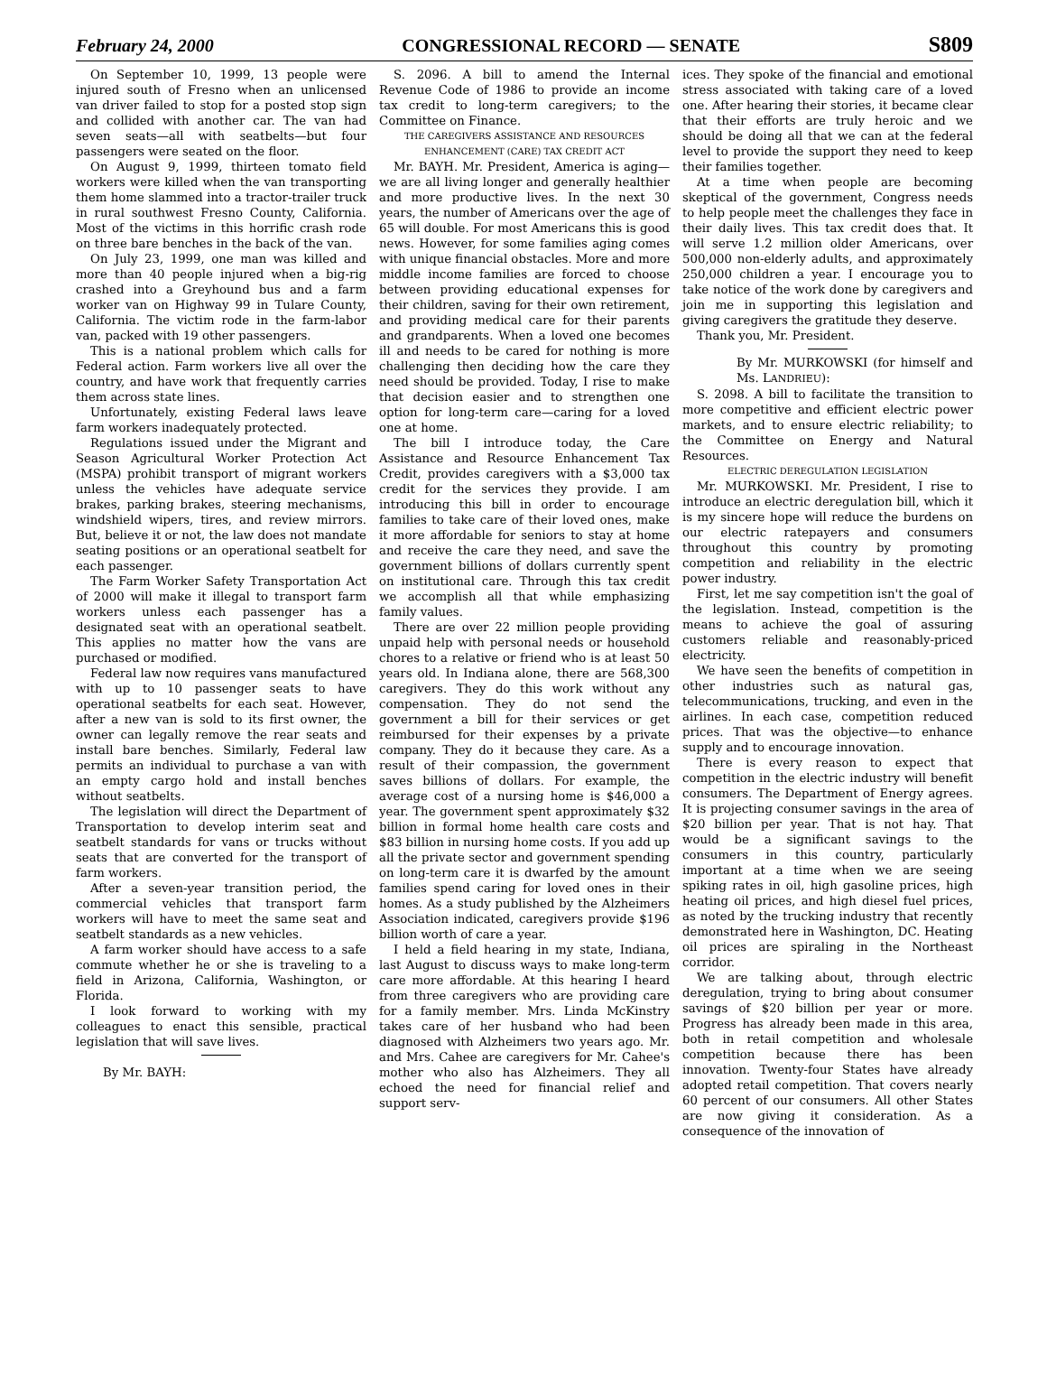February 24, 2000 CONGRESSIONAL RECORD — SENATE S809
On September 10, 1999, 13 people were injured south of Fresno when an unlicensed van driver failed to stop for a posted stop sign and collided with another car. The van had seven seats—all with seatbelts—but four passengers were seated on the floor.
On August 9, 1999, thirteen tomato field workers were killed when the van transporting them home slammed into a tractor-trailer truck in rural southwest Fresno County, California. Most of the victims in this horrific crash rode on three bare benches in the back of the van.
On July 23, 1999, one man was killed and more than 40 people injured when a big-rig crashed into a Greyhound bus and a farm worker van on Highway 99 in Tulare County, California. The victim rode in the farm-labor van, packed with 19 other passengers.
This is a national problem which calls for Federal action. Farm workers live all over the country, and have work that frequently carries them across state lines.
Unfortunately, existing Federal laws leave farm workers inadequately protected.
Regulations issued under the Migrant and Season Agricultural Worker Protection Act (MSPA) prohibit transport of migrant workers unless the vehicles have adequate service brakes, parking brakes, steering mechanisms, windshield wipers, tires, and review mirrors. But, believe it or not, the law does not mandate seating positions or an operational seatbelt for each passenger.
The Farm Worker Safety Transportation Act of 2000 will make it illegal to transport farm workers unless each passenger has a designated seat with an operational seatbelt. This applies no matter how the vans are purchased or modified.
Federal law now requires vans manufactured with up to 10 passenger seats to have operational seatbelts for each seat. However, after a new van is sold to its first owner, the owner can legally remove the rear seats and install bare benches. Similarly, Federal law permits an individual to purchase a van with an empty cargo hold and install benches without seatbelts.
The legislation will direct the Department of Transportation to develop interim seat and seatbelt standards for vans or trucks without seats that are converted for the transport of farm workers.
After a seven-year transition period, the commercial vehicles that transport farm workers will have to meet the same seat and seatbelt standards as a new vehicles.
A farm worker should have access to a safe commute whether he or she is traveling to a field in Arizona, California, Washington, or Florida.
I look forward to working with my colleagues to enact this sensible, practical legislation that will save lives.
By Mr. BAYH:
S. 2096. A bill to amend the Internal Revenue Code of 1986 to provide an income tax credit to long-term caregivers; to the Committee on Finance.
THE CAREGIVERS ASSISTANCE AND RESOURCES ENHANCEMENT (CARE) TAX CREDIT ACT
Mr. BAYH. Mr. President, America is aging—we are all living longer and generally healthier and more productive lives. In the next 30 years, the number of Americans over the age of 65 will double. For most Americans this is good news. However, for some families aging comes with unique financial obstacles. More and more middle income families are forced to choose between providing educational expenses for their children, saving for their own retirement, and providing medical care for their parents and grandparents. When a loved one becomes ill and needs to be cared for nothing is more challenging then deciding how the care they need should be provided. Today, I rise to make that decision easier and to strengthen one option for long-term care—caring for a loved one at home.
The bill I introduce today, the Care Assistance and Resource Enhancement Tax Credit, provides caregivers with a $3,000 tax credit for the services they provide. I am introducing this bill in order to encourage families to take care of their loved ones, make it more affordable for seniors to stay at home and receive the care they need, and save the government billions of dollars currently spent on institutional care. Through this tax credit we accomplish all that while emphasizing family values.
There are over 22 million people providing unpaid help with personal needs or household chores to a relative or friend who is at least 50 years old. In Indiana alone, there are 568,300 caregivers. They do this work without any compensation. They do not send the government a bill for their services or get reimbursed for their expenses by a private company. They do it because they care. As a result of their compassion, the government saves billions of dollars. For example, the average cost of a nursing home is $46,000 a year. The government spent approximately $32 billion in formal home health care costs and $83 billion in nursing home costs. If you add up all the private sector and government spending on long-term care it is dwarfed by the amount families spend caring for loved ones in their homes. As a study published by the Alzheimers Association indicated, caregivers provide $196 billion worth of care a year.
I held a field hearing in my state, Indiana, last August to discuss ways to make long-term care more affordable. At this hearing I heard from three caregivers who are providing care for a family member. Mrs. Linda McKinstry takes care of her husband who had been diagnosed with Alzheimers two years ago. Mr. and Mrs. Cahee are caregivers for Mr. Cahee's mother who also has Alzheimers. They all echoed the need for financial relief and support serv-
ices. They spoke of the financial and emotional stress associated with taking care of a loved one. After hearing their stories, it became clear that their efforts are truly heroic and we should be doing all that we can at the federal level to provide the support they need to keep their families together.
At a time when people are becoming skeptical of the government, Congress needs to help people meet the challenges they face in their daily lives. This tax credit does that. It will serve 1.2 million older Americans, over 500,000 non-elderly adults, and approximately 250,000 children a year. I encourage you to take notice of the work done by caregivers and join me in supporting this legislation and giving caregivers the gratitude they deserve.
Thank you, Mr. President.
By Mr. MURKOWSKI (for himself and Ms. LANDRIEU):
S. 2098. A bill to facilitate the transition to more competitive and efficient electric power markets, and to ensure electric reliability; to the Committee on Energy and Natural Resources.
ELECTRIC DEREGULATION LEGISLATION
Mr. MURKOWSKI. Mr. President, I rise to introduce an electric deregulation bill, which it is my sincere hope will reduce the burdens on our electric ratepayers and consumers throughout this country by promoting competition and reliability in the electric power industry.
First, let me say competition isn't the goal of the legislation. Instead, competition is the means to achieve the goal of assuring customers reliable and reasonably-priced electricity.
We have seen the benefits of competition in other industries such as natural gas, telecommunications, trucking, and even in the airlines. In each case, competition reduced prices. That was the objective—to enhance supply and to encourage innovation.
There is every reason to expect that competition in the electric industry will benefit consumers. The Department of Energy agrees. It is projecting consumer savings in the area of $20 billion per year. That is not hay. That would be a significant savings to the consumers in this country, particularly important at a time when we are seeing spiking rates in oil, high gasoline prices, high heating oil prices, and high diesel fuel prices, as noted by the trucking industry that recently demonstrated here in Washington, DC. Heating oil prices are spiraling in the Northeast corridor.
We are talking about, through electric deregulation, trying to bring about consumer savings of $20 billion per year or more. Progress has already been made in this area, both in retail competition and wholesale competition because there has been innovation. Twenty-four States have already adopted retail competition. That covers nearly 60 percent of our consumers. All other States are now giving it consideration. As a consequence of the innovation of